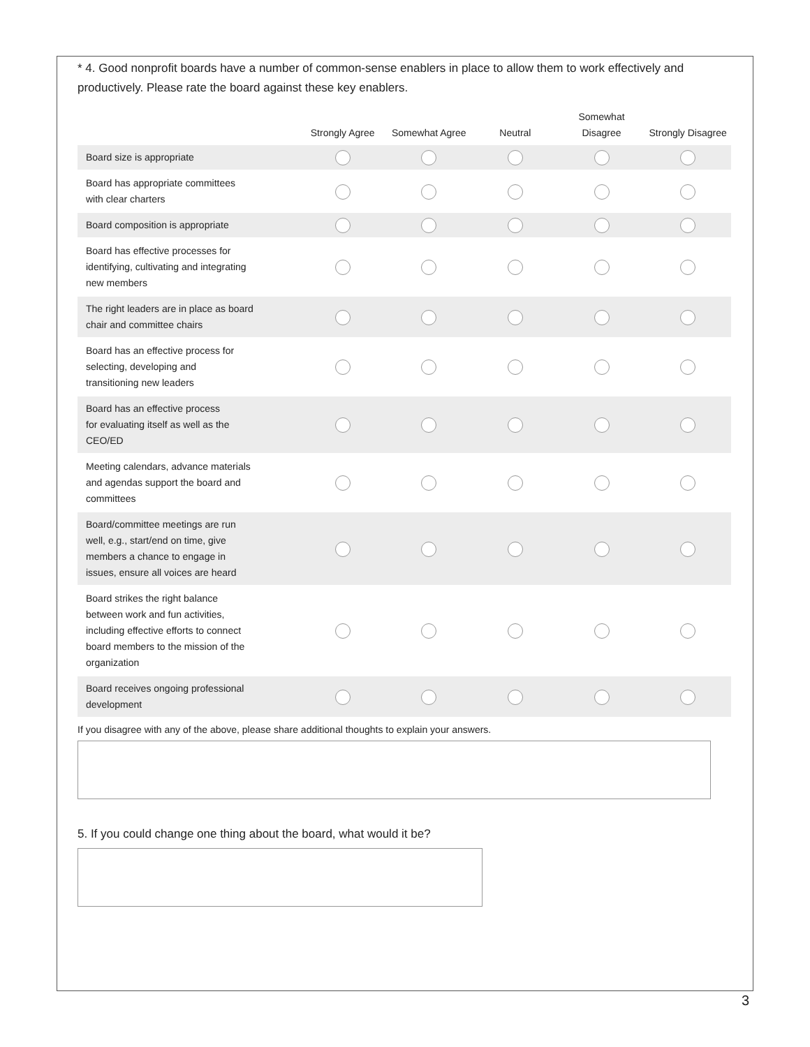* 4. Good nonprofit boards have a number of common-sense enablers in place to allow them to work effectively and productively. Please rate the board against these key enablers.
| | Strongly Agree | Somewhat Agree | Neutral | Somewhat Disagree | Strongly Disagree |
| --- | --- | --- | --- | --- | --- |
| Board size is appropriate | | | | | |
| Board has appropriate committees with clear charters | | | | | |
| Board composition is appropriate | | | | | |
| Board has effective processes for identifying, cultivating and integrating new members | | | | | |
| The right leaders are in place as board chair and committee chairs | | | | | |
| Board has an effective process for selecting, developing and transitioning new leaders | | | | | |
| Board has an effective process for evaluating itself as well as the CEO/ED | | | | | |
| Meeting calendars, advance materials and agendas support the board and committees | | | | | |
| Board/committee meetings are run well, e.g., start/end on time, give members a chance to engage in issues, ensure all voices are heard | | | | | |
| Board strikes the right balance between work and fun activities, including effective efforts to connect board members to the mission of the organization | | | | | |
| Board receives ongoing professional development | | | | | |
If you disagree with any of the above, please share additional thoughts to explain your answers.
5. If you could change one thing about the board, what would it be?
3